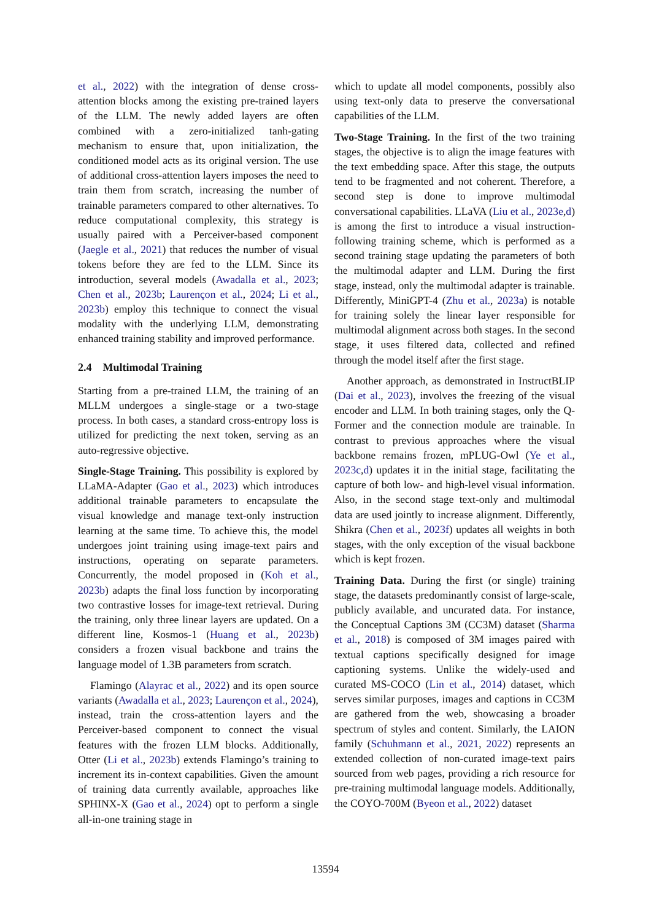et al., 2022) with the integration of dense cross-attention blocks among the existing pre-trained layers of the LLM. The newly added layers are often combined with a zero-initialized tanh-gating mechanism to ensure that, upon initialization, the conditioned model acts as its original version. The use of additional cross-attention layers imposes the need to train them from scratch, increasing the number of trainable parameters compared to other alternatives. To reduce computational complexity, this strategy is usually paired with a Perceiver-based component (Jaegle et al., 2021) that reduces the number of visual tokens before they are fed to the LLM. Since its introduction, several models (Awadalla et al., 2023; Chen et al., 2023b; Laurençon et al., 2024; Li et al., 2023b) employ this technique to connect the visual modality with the underlying LLM, demonstrating enhanced training stability and improved performance.
2.4 Multimodal Training
Starting from a pre-trained LLM, the training of an MLLM undergoes a single-stage or a two-stage process. In both cases, a standard cross-entropy loss is utilized for predicting the next token, serving as an auto-regressive objective.
Single-Stage Training. This possibility is explored by LLaMA-Adapter (Gao et al., 2023) which introduces additional trainable parameters to encapsulate the visual knowledge and manage text-only instruction learning at the same time. To achieve this, the model undergoes joint training using image-text pairs and instructions, operating on separate parameters. Concurrently, the model proposed in (Koh et al., 2023b) adapts the final loss function by incorporating two contrastive losses for image-text retrieval. During the training, only three linear layers are updated. On a different line, Kosmos-1 (Huang et al., 2023b) considers a frozen visual backbone and trains the language model of 1.3B parameters from scratch.
Flamingo (Alayrac et al., 2022) and its open source variants (Awadalla et al., 2023; Laurençon et al., 2024), instead, train the cross-attention layers and the Perceiver-based component to connect the visual features with the frozen LLM blocks. Additionally, Otter (Li et al., 2023b) extends Flamingo’s training to increment its in-context capabilities. Given the amount of training data currently available, approaches like SPHINX-X (Gao et al., 2024) opt to perform a single all-in-one training stage in
which to update all model components, possibly also using text-only data to preserve the conversational capabilities of the LLM.
Two-Stage Training. In the first of the two training stages, the objective is to align the image features with the text embedding space. After this stage, the outputs tend to be fragmented and not coherent. Therefore, a second step is done to improve multimodal conversational capabilities. LLaVA (Liu et al., 2023e,d) is among the first to introduce a visual instruction-following training scheme, which is performed as a second training stage updating the parameters of both the multimodal adapter and LLM. During the first stage, instead, only the multimodal adapter is trainable. Differently, MiniGPT-4 (Zhu et al., 2023a) is notable for training solely the linear layer responsible for multimodal alignment across both stages. In the second stage, it uses filtered data, collected and refined through the model itself after the first stage.
Another approach, as demonstrated in InstructBLIP (Dai et al., 2023), involves the freezing of the visual encoder and LLM. In both training stages, only the Q-Former and the connection module are trainable. In contrast to previous approaches where the visual backbone remains frozen, mPLUG-Owl (Ye et al., 2023c,d) updates it in the initial stage, facilitating the capture of both low- and high-level visual information. Also, in the second stage text-only and multimodal data are used jointly to increase alignment. Differently, Shikra (Chen et al., 2023f) updates all weights in both stages, with the only exception of the visual backbone which is kept frozen.
Training Data. During the first (or single) training stage, the datasets predominantly consist of large-scale, publicly available, and uncurated data. For instance, the Conceptual Captions 3M (CC3M) dataset (Sharma et al., 2018) is composed of 3M images paired with textual captions specifically designed for image captioning systems. Unlike the widely-used and curated MS-COCO (Lin et al., 2014) dataset, which serves similar purposes, images and captions in CC3M are gathered from the web, showcasing a broader spectrum of styles and content. Similarly, the LAION family (Schuhmann et al., 2021, 2022) represents an extended collection of non-curated image-text pairs sourced from web pages, providing a rich resource for pre-training multimodal language models. Additionally, the COYO-700M (Byeon et al., 2022) dataset
13594